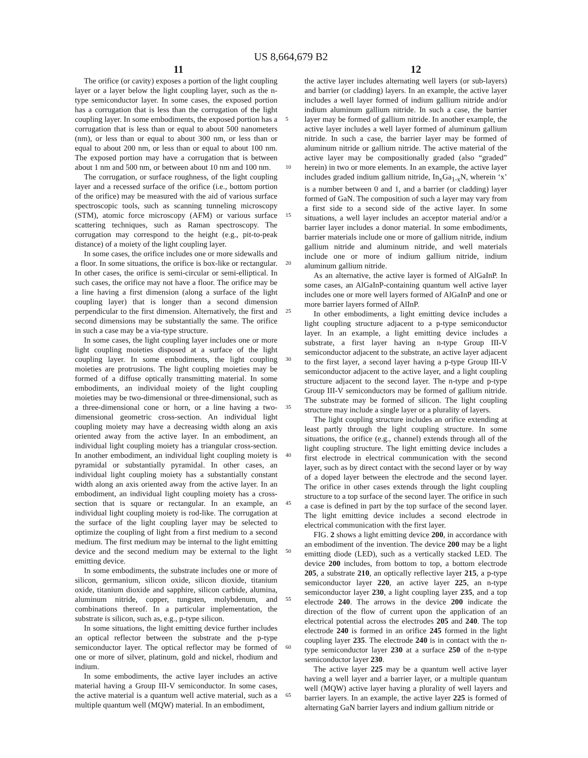US 8,664,679 B2
11 12
The orifice (or cavity) exposes a portion of the light coupling layer or a layer below the light coupling layer, such as the n-type semiconductor layer. In some cases, the exposed portion has a corrugation that is less than the corrugation of the light coupling layer. In some embodiments, the exposed portion has a corrugation that is less than or equal to about 500 nanometers (nm), or less than or equal to about 300 nm, or less than or equal to about 200 nm, or less than or equal to about 100 nm. The exposed portion may have a corrugation that is between about 1 nm and 500 nm, or between about 10 nm and 100 nm.
The corrugation, or surface roughness, of the light coupling layer and a recessed surface of the orifice (i.e., bottom portion of the orifice) may be measured with the aid of various surface spectroscopic tools, such as scanning tunneling microscopy (STM), atomic force microscopy (AFM) or various surface scattering techniques, such as Raman spectroscopy. The corrugation may correspond to the height (e.g., pit-to-peak distance) of a moiety of the light coupling layer.
In some cases, the orifice includes one or more sidewalls and a floor. In some situations, the orifice is box-like or rectangular. In other cases, the orifice is semi-circular or semi-elliptical. In such cases, the orifice may not have a floor. The orifice may be a line having a first dimension (along a surface of the light coupling layer) that is longer than a second dimension perpendicular to the first dimension. Alternatively, the first and second dimensions may be substantially the same. The orifice in such a case may be a via-type structure.
In some cases, the light coupling layer includes one or more light coupling moieties disposed at a surface of the light coupling layer. In some embodiments, the light coupling moieties are protrusions. The light coupling moieties may be formed of a diffuse optically transmitting material. In some embodiments, an individual moiety of the light coupling moieties may be two-dimensional or three-dimensional, such as a three-dimensional cone or horn, or a line having a two-dimensional geometric cross-section. An individual light coupling moiety may have a decreasing width along an axis oriented away from the active layer. In an embodiment, an individual light coupling moiety has a triangular cross-section. In another embodiment, an individual light coupling moiety is pyramidal or substantially pyramidal. In other cases, an individual light coupling moiety has a substantially constant width along an axis oriented away from the active layer. In an embodiment, an individual light coupling moiety has a cross-section that is square or rectangular. In an example, an individual light coupling moiety is rod-like. The corrugation at the surface of the light coupling layer may be selected to optimize the coupling of light from a first medium to a second medium. The first medium may be internal to the light emitting device and the second medium may be external to the light emitting device.
In some embodiments, the substrate includes one or more of silicon, germanium, silicon oxide, silicon dioxide, titanium oxide, titanium dioxide and sapphire, silicon carbide, alumina, aluminum nitride, copper, tungsten, molybdenum, and combinations thereof. In a particular implementation, the substrate is silicon, such as, e.g., p-type silicon.
In some situations, the light emitting device further includes an optical reflector between the substrate and the p-type semiconductor layer. The optical reflector may be formed of one or more of silver, platinum, gold and nickel, rhodium and indium.
In some embodiments, the active layer includes an active material having a Group III-V semiconductor. In some cases, the active material is a quantum well active material, such as a multiple quantum well (MQW) material. In an embodiment,
5
10
15
20
25
30
35
40
45
50
55
60
65
the active layer includes alternating well layers (or sub-layers) and barrier (or cladding) layers. In an example, the active layer includes a well layer formed of indium gallium nitride and/or indium aluminum gallium nitride. In such a case, the barrier layer may be formed of gallium nitride. In another example, the active layer includes a well layer formed of aluminum gallium nitride. In such a case, the barrier layer may be formed of aluminum nitride or gallium nitride. The active material of the active layer may be compositionally graded (also “graded” herein) in two or more elements. In an example, the active layer includes graded indium gallium nitride, In<sub>x</sub>Ga<sub>1-x</sub>N, wherein ‘x’ is a number between 0 and 1, and a barrier (or cladding) layer formed of GaN. The composition of such a layer may vary from a first side to a second side of the active layer. In some situations, a well layer includes an acceptor material and/or a barrier layer includes a donor material. In some embodiments, barrier materials include one or more of gallium nitride, indium gallium nitride and aluminum nitride, and well materials include one or more of indium gallium nitride, indium aluminum gallium nitride.
As an alternative, the active layer is formed of AlGaInP. In some cases, an AlGaInP-containing quantum well active layer includes one or more well layers formed of AlGaInP and one or more barrier layers formed of AlInP.
In other embodiments, a light emitting device includes a light coupling structure adjacent to a p-type semiconductor layer. In an example, a light emitting device includes a substrate, a first layer having an n-type Group III-V semiconductor adjacent to the substrate, an active layer adjacent to the first layer, a second layer having a p-type Group III-V semiconductor adjacent to the active layer, and a light coupling structure adjacent to the second layer. The n-type and p-type Group III-V semiconductors may be formed of gallium nitride. The substrate may be formed of silicon. The light coupling structure may include a single layer or a plurality of layers.
The light coupling structure includes an orifice extending at least partly through the light coupling structure. In some situations, the orifice (e.g., channel) extends through all of the light coupling structure. The light emitting device includes a first electrode in electrical communication with the second layer, such as by direct contact with the second layer or by way of a doped layer between the electrode and the second layer. The orifice in other cases extends through the light coupling structure to a top surface of the second layer. The orifice in such a case is defined in part by the top surface of the second layer. The light emitting device includes a second electrode in electrical communication with the first layer.
FIG. 2 shows a light emitting device 200, in accordance with an embodiment of the invention. The device 200 may be a light emitting diode (LED), such as a vertically stacked LED. The device 200 includes, from bottom to top, a bottom electrode 205, a substrate 210, an optically reflective layer 215, a p-type semiconductor layer 220, an active layer 225, an n-type semiconductor layer 230, a light coupling layer 235, and a top electrode 240. The arrows in the device 200 indicate the direction of the flow of current upon the application of an electrical potential across the electrodes 205 and 240. The top electrode 240 is formed in an orifice 245 formed in the light coupling layer 235. The electrode 240 is in contact with the n-type semiconductor layer 230 at a surface 250 of the n-type semiconductor layer 230.
The active layer 225 may be a quantum well active layer having a well layer and a barrier layer, or a multiple quantum well (MQW) active layer having a plurality of well layers and barrier layers. In an example, the active layer 225 is formed of alternating GaN barrier layers and indium gallium nitride or